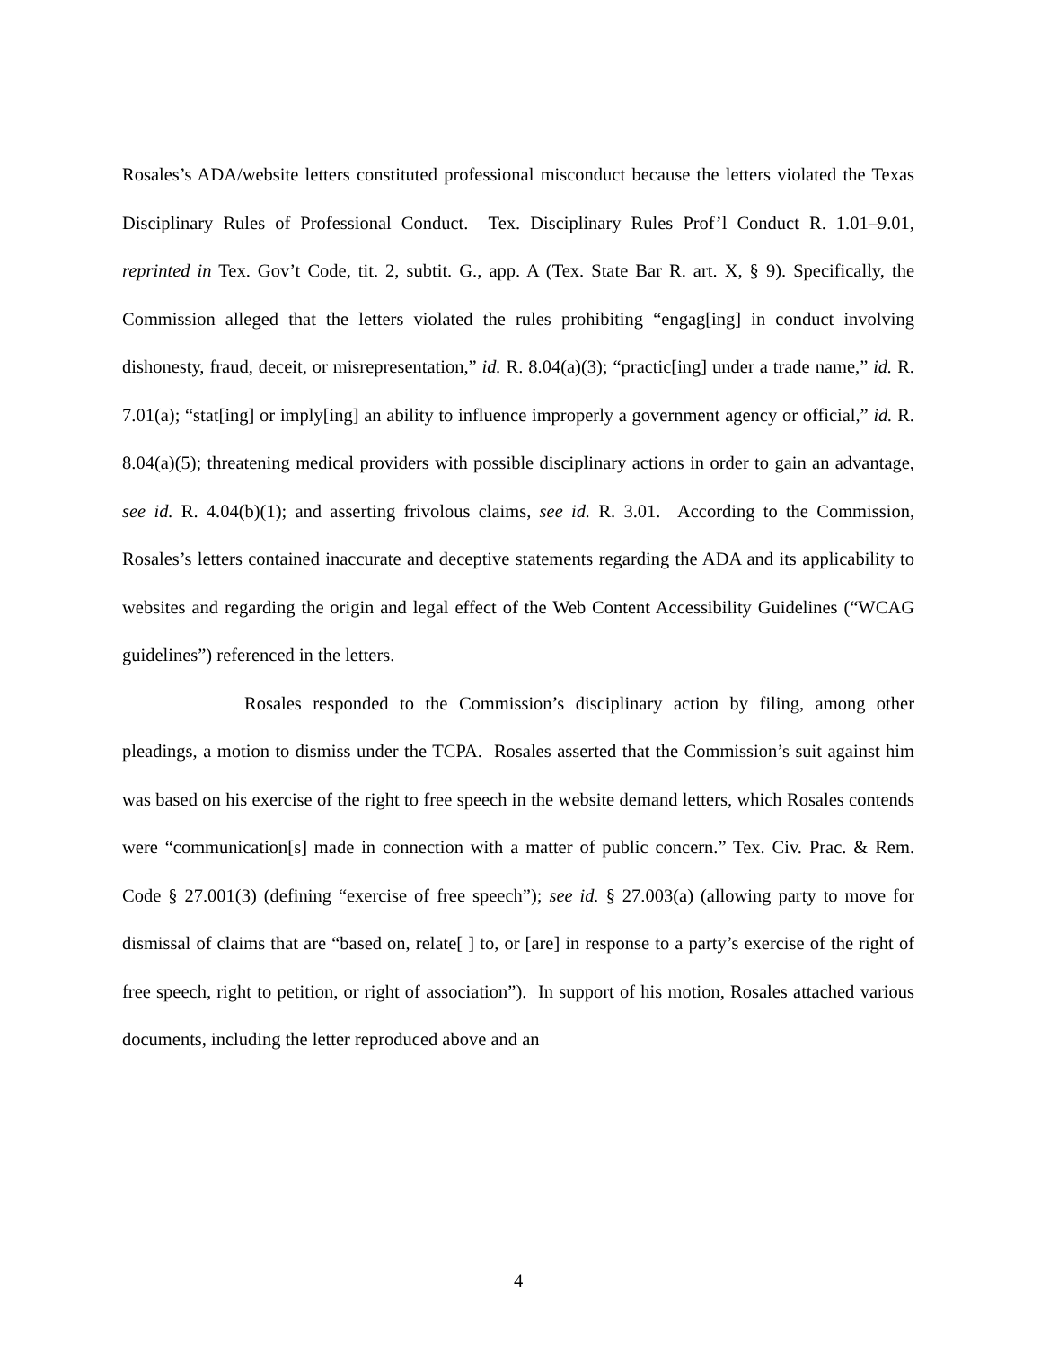Rosales’s ADA/website letters constituted professional misconduct because the letters violated the Texas Disciplinary Rules of Professional Conduct. Tex. Disciplinary Rules Prof’l Conduct R. 1.01–9.01, reprinted in Tex. Gov’t Code, tit. 2, subtit. G., app. A (Tex. State Bar R. art. X, § 9). Specifically, the Commission alleged that the letters violated the rules prohibiting “engag[ing] in conduct involving dishonesty, fraud, deceit, or misrepresentation,” id. R. 8.04(a)(3); “practic[ing] under a trade name,” id. R. 7.01(a); “stat[ing] or imply[ing] an ability to influence improperly a government agency or official,” id. R. 8.04(a)(5); threatening medical providers with possible disciplinary actions in order to gain an advantage, see id. R. 4.04(b)(1); and asserting frivolous claims, see id. R. 3.01. According to the Commission, Rosales’s letters contained inaccurate and deceptive statements regarding the ADA and its applicability to websites and regarding the origin and legal effect of the Web Content Accessibility Guidelines (“WCAG guidelines”) referenced in the letters.
Rosales responded to the Commission’s disciplinary action by filing, among other pleadings, a motion to dismiss under the TCPA. Rosales asserted that the Commission’s suit against him was based on his exercise of the right to free speech in the website demand letters, which Rosales contends were “communication[s] made in connection with a matter of public concern.” Tex. Civ. Prac. & Rem. Code § 27.001(3) (defining “exercise of free speech”); see id. § 27.003(a) (allowing party to move for dismissal of claims that are “based on, relate[ ] to, or [are] in response to a party’s exercise of the right of free speech, right to petition, or right of association”). In support of his motion, Rosales attached various documents, including the letter reproduced above and an
4